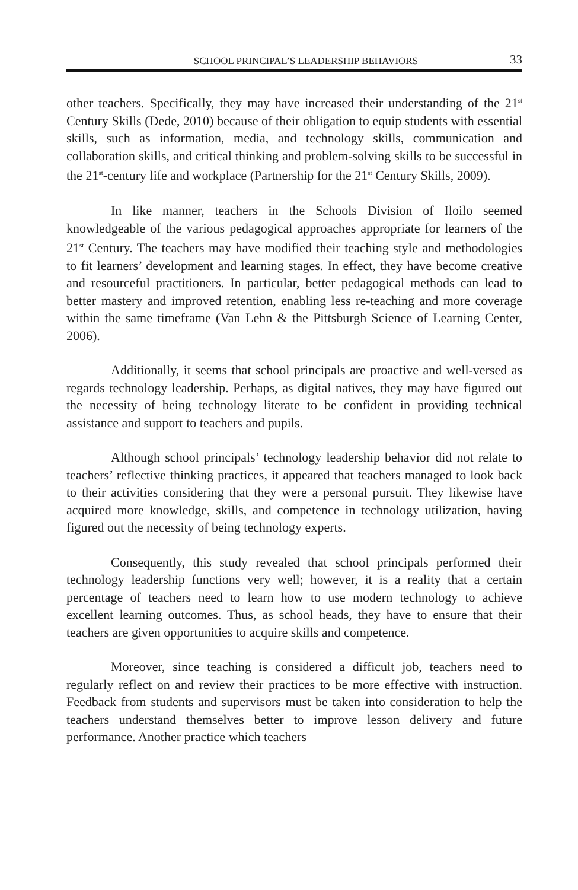SCHOOL PRINCIPAL’S LEADERSHIP BEHAVIORS 33
other teachers. Specifically, they may have increased their understanding of the 21<sup>st</sup> Century Skills (Dede, 2010) because of their obligation to equip students with essential skills, such as information, media, and technology skills, communication and collaboration skills, and critical thinking and problem-solving skills to be successful in the 21<sup>st</sup>-century life and workplace (Partnership for the 21<sup>st</sup> Century Skills, 2009).
In like manner, teachers in the Schools Division of Iloilo seemed knowledgeable of the various pedagogical approaches appropriate for learners of the 21<sup>st</sup> Century. The teachers may have modified their teaching style and methodologies to fit learners’ development and learning stages. In effect, they have become creative and resourceful practitioners. In particular, better pedagogical methods can lead to better mastery and improved retention, enabling less re-teaching and more coverage within the same timeframe (Van Lehn & the Pittsburgh Science of Learning Center, 2006).
Additionally, it seems that school principals are proactive and well-versed as regards technology leadership. Perhaps, as digital natives, they may have figured out the necessity of being technology literate to be confident in providing technical assistance and support to teachers and pupils.
Although school principals’ technology leadership behavior did not relate to teachers’ reflective thinking practices, it appeared that teachers managed to look back to their activities considering that they were a personal pursuit. They likewise have acquired more knowledge, skills, and competence in technology utilization, having figured out the necessity of being technology experts.
Consequently, this study revealed that school principals performed their technology leadership functions very well; however, it is a reality that a certain percentage of teachers need to learn how to use modern technology to achieve excellent learning outcomes. Thus, as school heads, they have to ensure that their teachers are given opportunities to acquire skills and competence.
Moreover, since teaching is considered a difficult job, teachers need to regularly reflect on and review their practices to be more effective with instruction. Feedback from students and supervisors must be taken into consideration to help the teachers understand themselves better to improve lesson delivery and future performance. Another practice which teachers